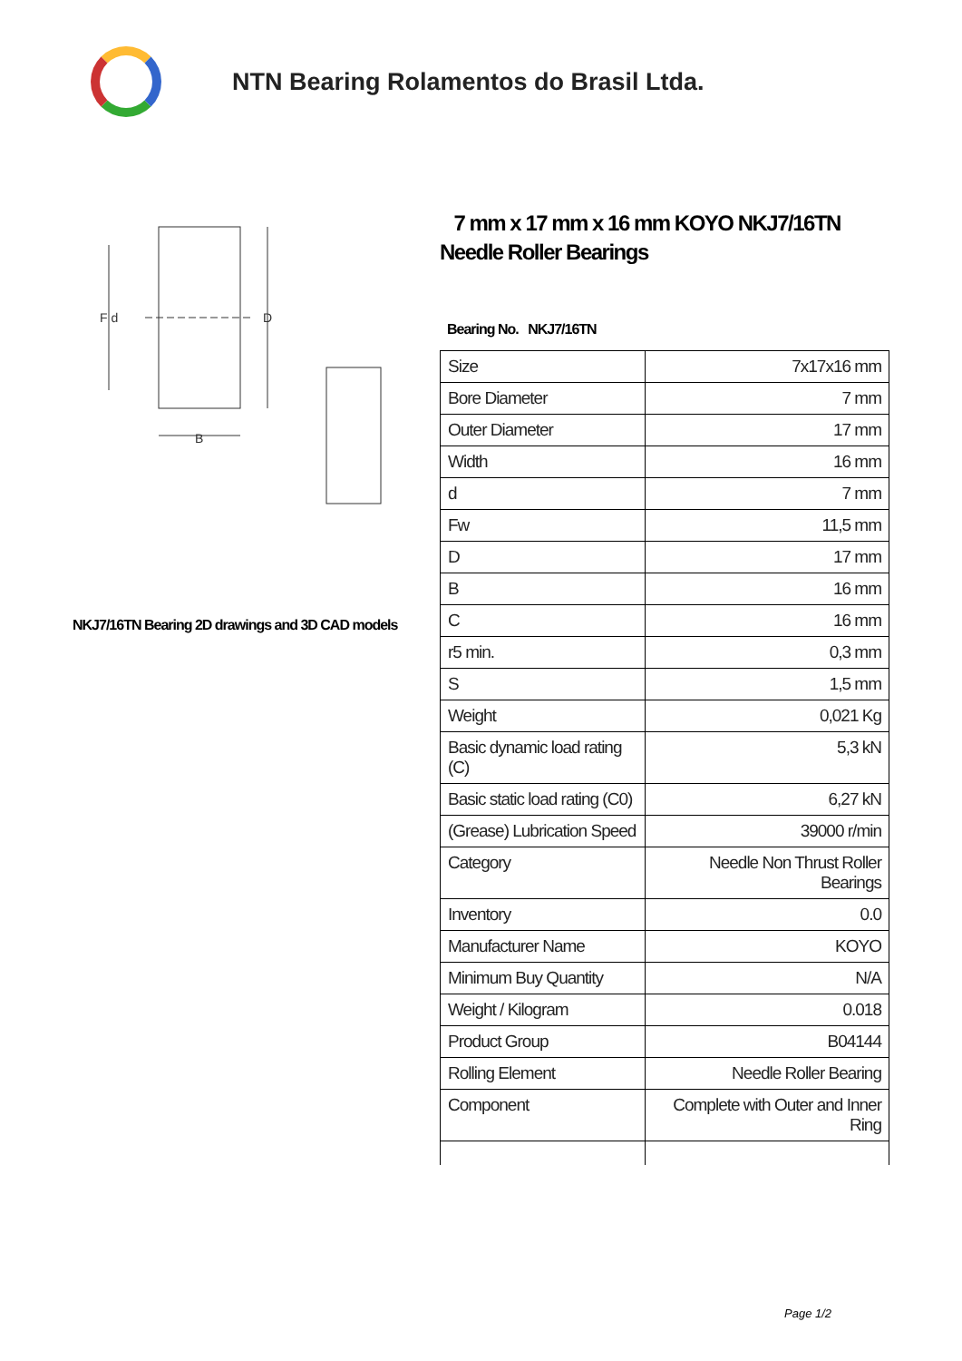NTN Bearing Rolamentos do Brasil Ltda.
F d
D
B
NKJ7/16TN Bearing 2D drawings and 3D CAD models
7 mm x 17 mm x 16 mm KOYO NKJ7/16TN Needle Roller Bearings
Bearing No. NKJ7/16TN
| Size | 7x17x16 mm |
| Bore Diameter | 7 mm |
| Outer Diameter | 17 mm |
| Width | 16 mm |
| d | 7 mm |
| Fw | 11,5 mm |
| D | 17 mm |
| B | 16 mm |
| C | 16 mm |
| r5 min. | 0,3 mm |
| S | 1,5 mm |
| Weight | 0,021 Kg |
| Basic dynamic load rating (C) | 5,3 kN |
| Basic static load rating (C0) | 6,27 kN |
| (Grease) Lubrication Speed | 39000 r/min |
| Category | Needle Non Thrust Roller Bearings |
| Inventory | 0.0 |
| Manufacturer Name | KOYO |
| Minimum Buy Quantity | N/A |
| Weight / Kilogram | 0.018 |
| Product Group | B04144 |
| Rolling Element | Needle Roller Bearing |
| Component | Complete with Outer and Inner Ring |
Page 1/2